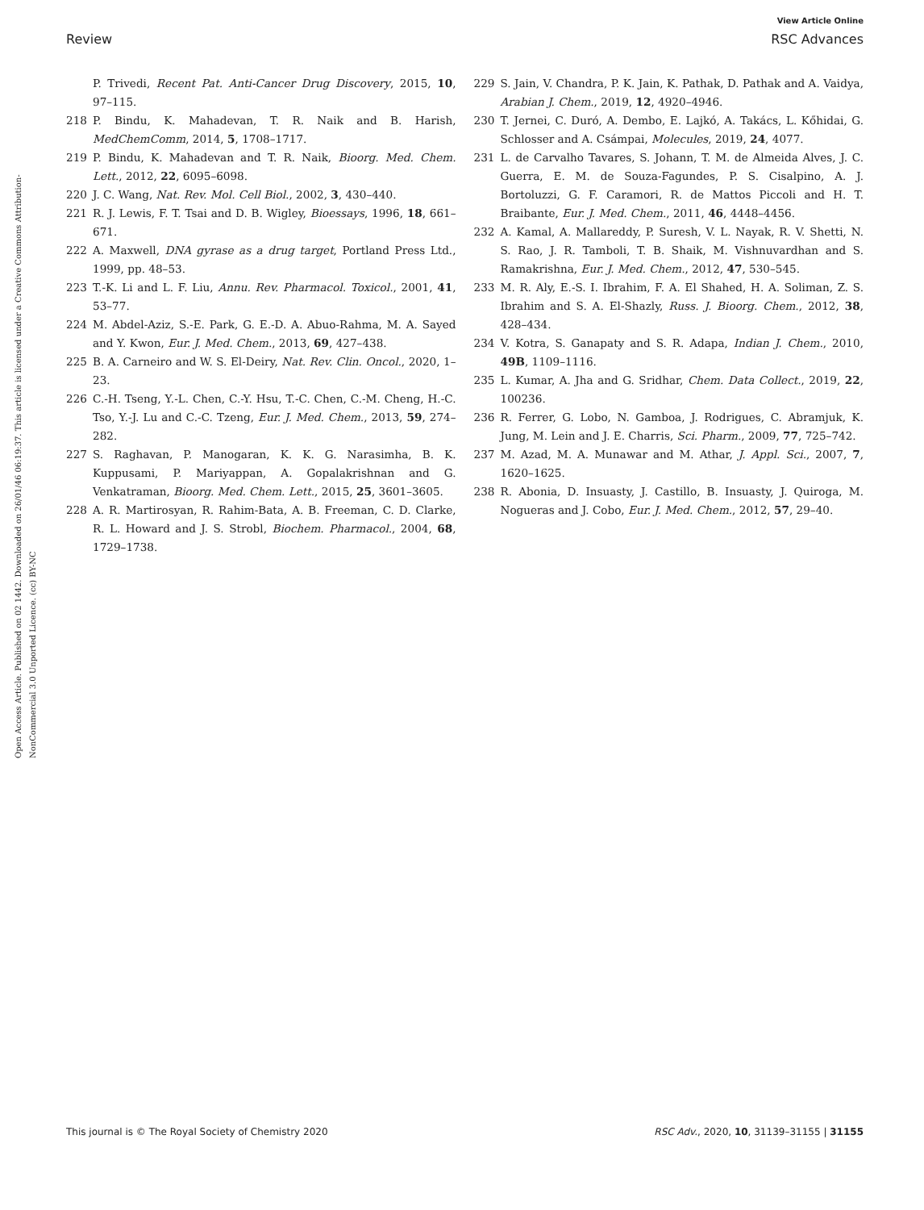View Article Online
Review RSC Advances
Open Access Article. Published on 02 1442. Downloaded on 26/01/46 06:19:37. This article is licensed under a Creative Commons Attribution-NonCommercial 3.0 Unported Licence. (cc) BY-NC
P. Trivedi, Recent Pat. Anti-Cancer Drug Discovery, 2015, 10, 97–115.
218 P. Bindu, K. Mahadevan, T. R. Naik and B. Harish, MedChemComm, 2014, 5, 1708–1717.
219 P. Bindu, K. Mahadevan and T. R. Naik, Bioorg. Med. Chem. Lett., 2012, 22, 6095–6098.
220 J. C. Wang, Nat. Rev. Mol. Cell Biol., 2002, 3, 430–440.
221 R. J. Lewis, F. T. Tsai and D. B. Wigley, Bioessays, 1996, 18, 661–671.
222 A. Maxwell, DNA gyrase as a drug target, Portland Press Ltd., 1999, pp. 48–53.
223 T.-K. Li and L. F. Liu, Annu. Rev. Pharmacol. Toxicol., 2001, 41, 53–77.
224 M. Abdel-Aziz, S.-E. Park, G. E.-D. A. Abuo-Rahma, M. A. Sayed and Y. Kwon, Eur. J. Med. Chem., 2013, 69, 427–438.
225 B. A. Carneiro and W. S. El-Deiry, Nat. Rev. Clin. Oncol., 2020, 1–23.
226 C.-H. Tseng, Y.-L. Chen, C.-Y. Hsu, T.-C. Chen, C.-M. Cheng, H.-C. Tso, Y.-J. Lu and C.-C. Tzeng, Eur. J. Med. Chem., 2013, 59, 274–282.
227 S. Raghavan, P. Manogaran, K. K. G. Narasimha, B. K. Kuppusami, P. Mariyappan, A. Gopalakrishnan and G. Venkatraman, Bioorg. Med. Chem. Lett., 2015, 25, 3601–3605.
228 A. R. Martirosyan, R. Rahim-Bata, A. B. Freeman, C. D. Clarke, R. L. Howard and J. S. Strobl, Biochem. Pharmacol., 2004, 68, 1729–1738.
229 S. Jain, V. Chandra, P. K. Jain, K. Pathak, D. Pathak and A. Vaidya, Arabian J. Chem., 2019, 12, 4920–4946.
230 T. Jernei, C. Duró, A. Dembo, E. Lajkó, A. Takács, L. Kőhidai, G. Schlosser and A. Csámpai, Molecules, 2019, 24, 4077.
231 L. de Carvalho Tavares, S. Johann, T. M. de Almeida Alves, J. C. Guerra, E. M. de Souza-Fagundes, P. S. Cisalpino, A. J. Bortoluzzi, G. F. Caramori, R. de Mattos Piccoli and H. T. Braibante, Eur. J. Med. Chem., 2011, 46, 4448–4456.
232 A. Kamal, A. Mallareddy, P. Suresh, V. L. Nayak, R. V. Shetti, N. S. Rao, J. R. Tamboli, T. B. Shaik, M. Vishnuvardhan and S. Ramakrishna, Eur. J. Med. Chem., 2012, 47, 530–545.
233 M. R. Aly, E.-S. I. Ibrahim, F. A. El Shahed, H. A. Soliman, Z. S. Ibrahim and S. A. El-Shazly, Russ. J. Bioorg. Chem., 2012, 38, 428–434.
234 V. Kotra, S. Ganapaty and S. R. Adapa, Indian J. Chem., 2010, 49B, 1109–1116.
235 L. Kumar, A. Jha and G. Sridhar, Chem. Data Collect., 2019, 22, 100236.
236 R. Ferrer, G. Lobo, N. Gamboa, J. Rodrigues, C. Abramjuk, K. Jung, M. Lein and J. E. Charris, Sci. Pharm., 2009, 77, 725–742.
237 M. Azad, M. A. Munawar and M. Athar, J. Appl. Sci., 2007, 7, 1620–1625.
238 R. Abonia, D. Insuasty, J. Castillo, B. Insuasty, J. Quiroga, M. Nogueras and J. Cobo, Eur. J. Med. Chem., 2012, 57, 29–40.
This journal is © The Royal Society of Chemistry 2020 RSC Adv., 2020, 10, 31139–31155 | 31155